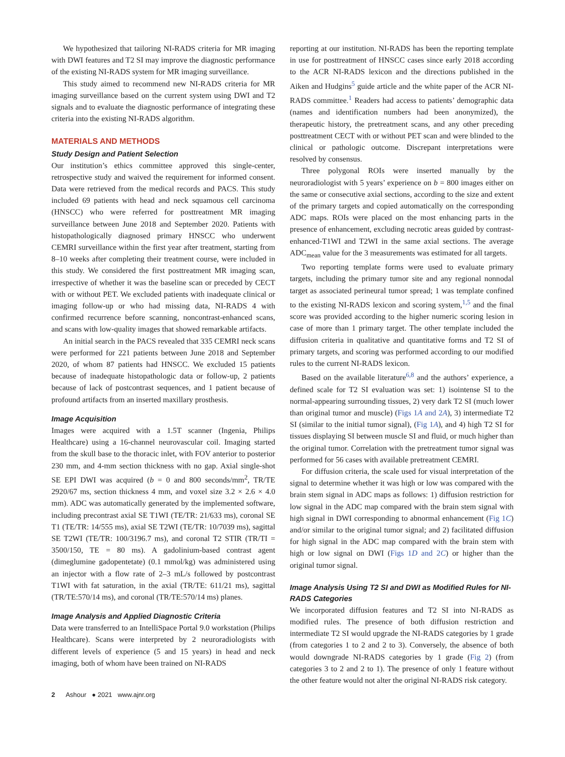We hypothesized that tailoring NI-RADS criteria for MR imaging with DWI features and T2 SI may improve the diagnostic performance of the existing NI-RADS system for MR imaging surveillance.
This study aimed to recommend new NI-RADS criteria for MR imaging surveillance based on the current system using DWI and T2 signals and to evaluate the diagnostic performance of integrating these criteria into the existing NI-RADS algorithm.
MATERIALS AND METHODS
Study Design and Patient Selection
Our institution’s ethics committee approved this single-center, retrospective study and waived the requirement for informed consent. Data were retrieved from the medical records and PACS. This study included 69 patients with head and neck squamous cell carcinoma (HNSCC) who were referred for posttreatment MR imaging surveillance between June 2018 and September 2020. Patients with histopathologically diagnosed primary HNSCC who underwent CEMRI surveillance within the first year after treatment, starting from 8–10 weeks after completing their treatment course, were included in this study. We considered the first posttreatment MR imaging scan, irrespective of whether it was the baseline scan or preceded by CECT with or without PET. We excluded patients with inadequate clinical or imaging follow-up or who had missing data, NI-RADS 4 with confirmed recurrence before scanning, noncontrast-enhanced scans, and scans with low-quality images that showed remarkable artifacts.
An initial search in the PACS revealed that 335 CEMRI neck scans were performed for 221 patients between June 2018 and September 2020, of whom 87 patients had HNSCC. We excluded 15 patients because of inadequate histopathologic data or follow-up, 2 patients because of lack of postcontrast sequences, and 1 patient because of profound artifacts from an inserted maxillary prosthesis.
Image Acquisition
Images were acquired with a 1.5T scanner (Ingenia, Philips Healthcare) using a 16-channel neurovascular coil. Imaging started from the skull base to the thoracic inlet, with FOV anterior to posterior 230 mm, and 4-mm section thickness with no gap. Axial single-shot SE EPI DWI was acquired (b = 0 and 800 seconds/mm<sup>2</sup>, TR/TE 2920/67 ms, section thickness 4 mm, and voxel size 3.2 × 2.6 × 4.0 mm). ADC was automatically generated by the implemented software, including precontrast axial SE T1WI (TE/TR: 21/633 ms), coronal SE T1 (TE/TR: 14/555 ms), axial SE T2WI (TE/TR: 10/7039 ms), sagittal SE T2WI (TE/TR: 100/3196.7 ms), and coronal T2 STIR (TR/TI = 3500/150, TE = 80 ms). A gadolinium-based contrast agent (dimeglumine gadopentetate) (0.1 mmol/kg) was administered using an injector with a flow rate of 2–3 mL/s followed by postcontrast T1WI with fat saturation, in the axial (TR/TE: 611/21 ms), sagittal (TR/TE:570/14 ms), and coronal (TR/TE:570/14 ms) planes.
Image Analysis and Applied Diagnostic Criteria
Data were transferred to an IntelliSpace Portal 9.0 workstation (Philips Healthcare). Scans were interpreted by 2 neuroradiologists with different levels of experience (5 and 15 years) in head and neck imaging, both of whom have been trained on NI-RADS
reporting at our institution. NI-RADS has been the reporting template in use for posttreatment of HNSCC cases since early 2018 according to the ACR NI-RADS lexicon and the directions published in the Aiken and Hudgins<sup>5</sup> guide article and the white paper of the ACR NI-RADS committee.<sup>1</sup> Readers had access to patients’ demographic data (names and identification numbers had been anonymized), the therapeutic history, the pretreatment scans, and any other preceding posttreatment CECT with or without PET scan and were blinded to the clinical or pathologic outcome. Discrepant interpretations were resolved by consensus.
Three polygonal ROIs were inserted manually by the neuroradiologist with 5 years’ experience on b = 800 images either on the same or consecutive axial sections, according to the size and extent of the primary targets and copied automatically on the corresponding ADC maps. ROIs were placed on the most enhancing parts in the presence of enhancement, excluding necrotic areas guided by contrast-enhanced-T1WI and T2WI in the same axial sections. The average ADC<sub>mean</sub> value for the 3 measurements was estimated for all targets.
Two reporting template forms were used to evaluate primary targets, including the primary tumor site and any regional nonnodal target as associated perineural tumor spread; 1 was template confined to the existing NI-RADS lexicon and scoring system,<sup>1,5</sup> and the final score was provided according to the higher numeric scoring lesion in case of more than 1 primary target. The other template included the diffusion criteria in qualitative and quantitative forms and T2 SI of primary targets, and scoring was performed according to our modified rules to the current NI-RADS lexicon.
Based on the available literature<sup>6,8</sup> and the authors’ experience, a defined scale for T2 SI evaluation was set: 1) isointense SI to the normal-appearing surrounding tissues, 2) very dark T2 SI (much lower than original tumor and muscle) (Figs 1A and 2A), 3) intermediate T2 SI (similar to the initial tumor signal), (Fig 1A), and 4) high T2 SI for tissues displaying SI between muscle SI and fluid, or much higher than the original tumor. Correlation with the pretreatment tumor signal was performed for 56 cases with available pretreatment CEMRI.
For diffusion criteria, the scale used for visual interpretation of the signal to determine whether it was high or low was compared with the brain stem signal in ADC maps as follows: 1) diffusion restriction for low signal in the ADC map compared with the brain stem signal with high signal in DWI corresponding to abnormal enhancement (Fig 1C) and/or similar to the original tumor signal; and 2) facilitated diffusion for high signal in the ADC map compared with the brain stem with high or low signal on DWI (Figs 1D and 2C) or higher than the original tumor signal.
Image Analysis Using T2 SI and DWI as Modified Rules for NI-RADS Categories
We incorporated diffusion features and T2 SI into NI-RADS as modified rules. The presence of both diffusion restriction and intermediate T2 SI would upgrade the NI-RADS categories by 1 grade (from categories 1 to 2 and 2 to 3). Conversely, the absence of both would downgrade NI-RADS categories by 1 grade (Fig 2) (from categories 3 to 2 and 2 to 1). The presence of only 1 feature without the other feature would not alter the original NI-RADS risk category.
2 Ashour ● 2021 www.ajnr.org